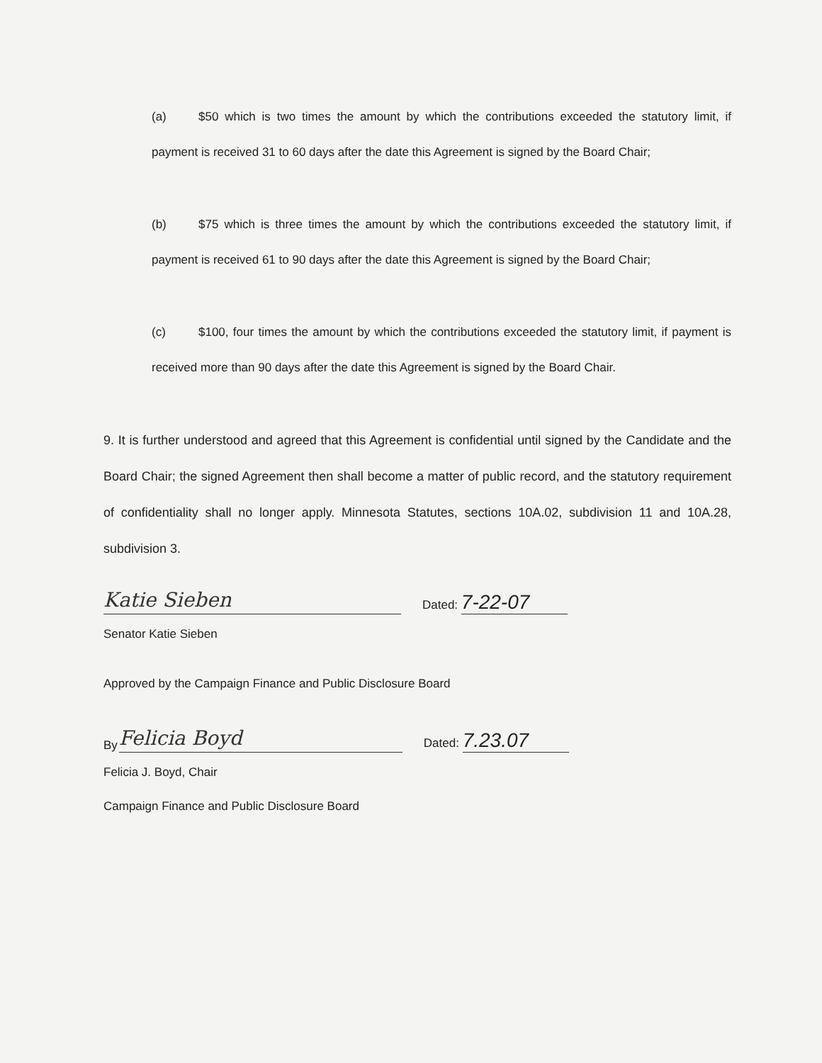(a) $50 which is two times the amount by which the contributions exceeded the statutory limit, if payment is received 31 to 60 days after the date this Agreement is signed by the Board Chair;
(b) $75 which is three times the amount by which the contributions exceeded the statutory limit, if payment is received 61 to 90 days after the date this Agreement is signed by the Board Chair;
(c) $100, four times the amount by which the contributions exceeded the statutory limit, if payment is received more than 90 days after the date this Agreement is signed by the Board Chair.
9. It is further understood and agreed that this Agreement is confidential until signed by the Candidate and the Board Chair; the signed Agreement then shall become a matter of public record, and the statutory requirement of confidentiality shall no longer apply. Minnesota Statutes, sections 10A.02, subdivision 11 and 10A.28, subdivision 3.
Katie Sieben
Dated: 7-22-07
Senator Katie Sieben
Approved by the Campaign Finance and Public Disclosure Board
By
Felicia Boyd
Dated: 7.23.07
Felicia J. Boyd, Chair
Campaign Finance and Public Disclosure Board